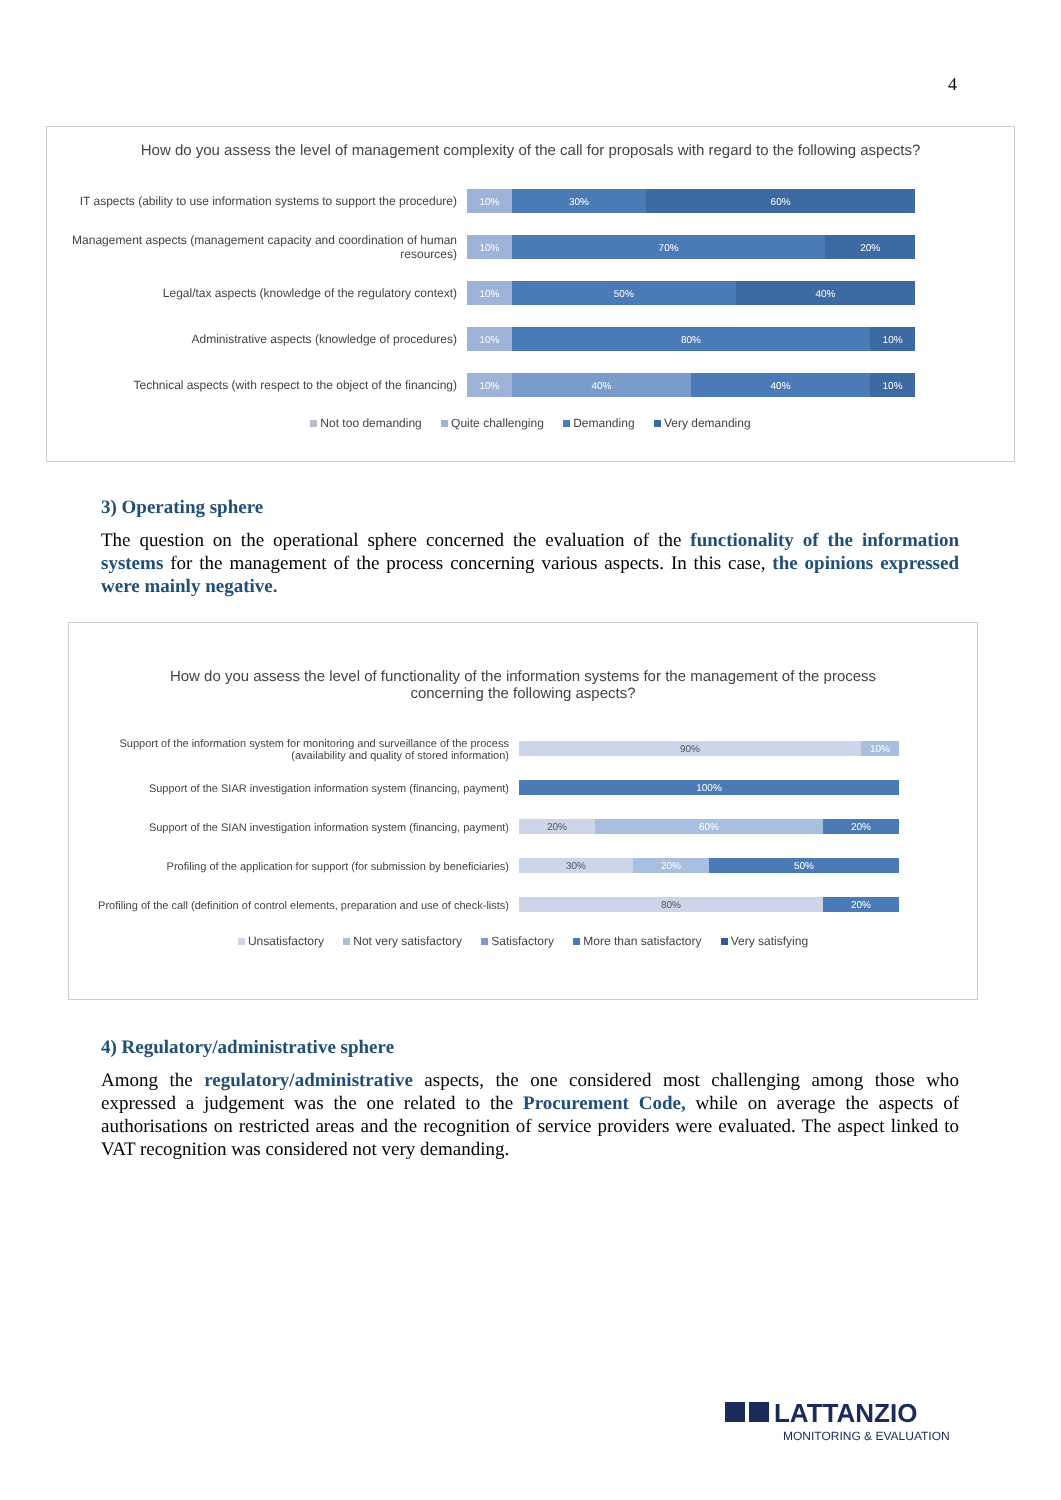4
How do you assess the level of management complexity of the call for proposals with regard to the following aspects?
IT aspects (ability to use information systems to support the procedure)
10% 30% 60%
Management aspects (management capacity and coordination of human resources)
10% 70% 20%
Legal/tax aspects (knowledge of the regulatory context)
10% 50% 40%
Administrative aspects (knowledge of procedures)
10% 80% 10%
Technical aspects (with respect to the object of the financing)
10% 40% 40% 10%
Not too demanding Quite challenging Demanding Very demanding
3) Operating sphere
The question on the operational sphere concerned the evaluation of the functionality of the information systems for the management of the process concerning various aspects. In this case, the opinions expressed were mainly negative.
How do you assess the level of functionality of the information systems for the management of the process concerning the following aspects?
Support of the information system for monitoring and surveillance of the process (availability and quality of stored information)
90% 10%
Support of the SIAR investigation information system (financing, payment)
100%
Support of the SIAN investigation information system (financing, payment)
20% 60% 20%
Profiling of the application for support (for submission by beneficiaries)
30% 20% 50%
Profiling of the call (definition of control elements, preparation and use of check-lists)
80% 20%
Unsatisfactory Not very satisfactory Satisfactory More than satisfactory Very satisfying
4) Regulatory/administrative sphere
Among the regulatory/administrative aspects, the one considered most challenging among those who expressed a judgement was the one related to the Procurement Code, while on average the aspects of authorisations on restricted areas and the recognition of service providers were evaluated. The aspect linked to VAT recognition was considered not very demanding.
LATTANZIO
MONITORING & EVALUATION